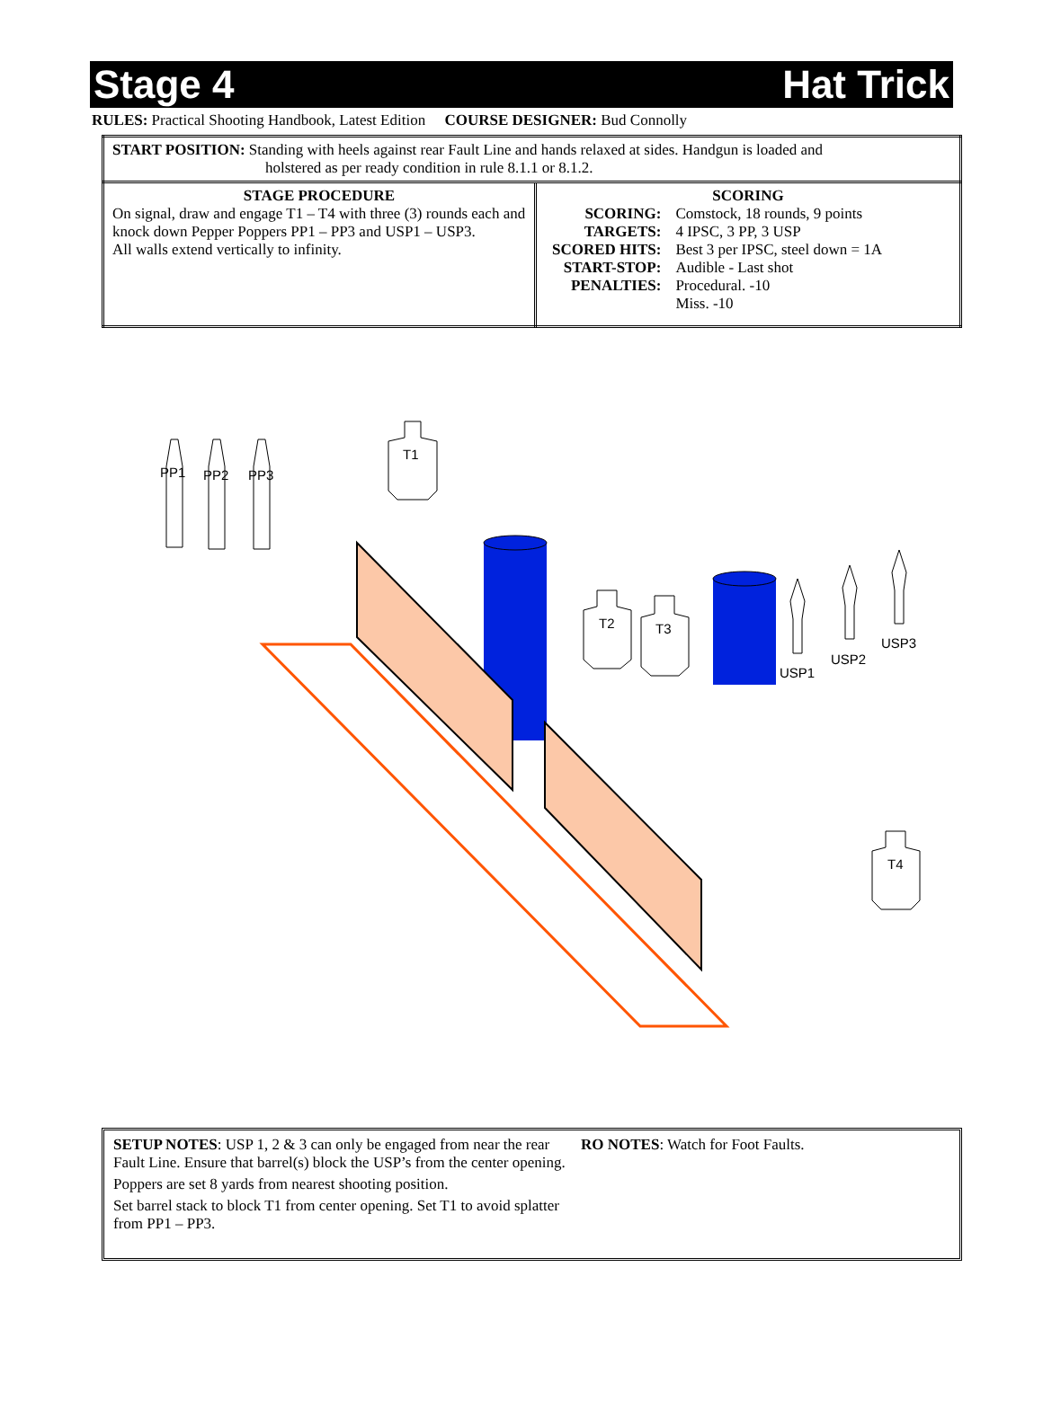Stage 4 Hat Trick
RULES: Practical Shooting Handbook, Latest Edition COURSE DESIGNER: Bud Connolly
| START POSITION: Standing with heels against rear Fault Line and hands relaxed at sides. Handgun is loaded and holstered as per ready condition in rule 8.1.1 or 8.1.2. | |
| STAGE PROCEDURE On signal, draw and engage T1 – T4 with three (3) rounds each and knock down Pepper Poppers PP1 – PP3 and USP1 – USP3. All walls extend vertically to infinity. | SCORING / SCORING: / Comstock, 18 rounds, 9 points / / TARGETS: / 4 IPSC, 3 PP, 3 USP / / SCORED HITS: / Best 3 per IPSC, steel down = 1A / / START-STOP: / Audible - Last shot / / PENALTIES: / Procedural. -10 Miss. -10 / |
PP1
PP2
PP3
T1
T2
T3
T4
USP1
USP2
USP3
SETUP NOTES: USP 1, 2 & 3 can only be engaged from near the rear Fault Line. Ensure that barrel(s) block the USP’s from the center opening.
Poppers are set 8 yards from nearest shooting position.
Set barrel stack to block T1 from center opening. Set T1 to avoid splatter from PP1 – PP3.
RO NOTES: Watch for Foot Faults.